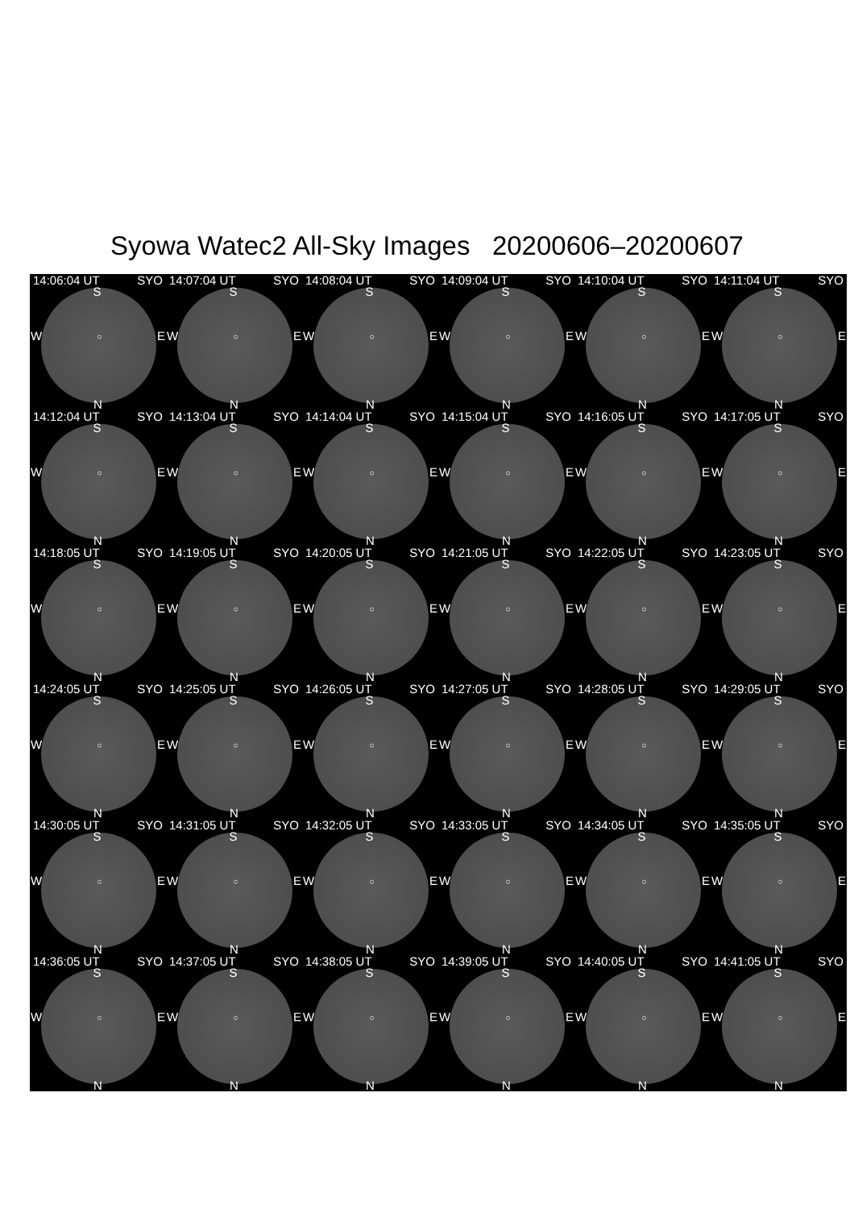Syowa Watec2 All-Sky Images 20200606–20200607
14:06:04 UT SYO
S
W ○ E
N
14:07:04 UT SYO
S
W ○ E
N
14:08:04 UT SYO
S
W ○ E
N
14:09:04 UT SYO
S
W ○ E
N
14:10:04 UT SYO
S
W ○ E
N
14:11:04 UT SYO
S
W ○ E
N
14:12:04 UT SYO
S
W ○ E
N
14:13:04 UT SYO
S
W ○ E
N
14:14:04 UT SYO
S
W ○ E
N
14:15:04 UT SYO
S
W ○ E
N
14:16:05 UT SYO
S
W ○ E
N
14:17:05 UT SYO
S
W ○ E
N
14:18:05 UT SYO
S
W ○ E
N
14:19:05 UT SYO
S
W ○ E
N
14:20:05 UT SYO
S
W ○ E
N
14:21:05 UT SYO
S
W ○ E
N
14:22:05 UT SYO
S
W ○ E
N
14:23:05 UT SYO
S
W ○ E
N
14:24:05 UT SYO
S
W ○ E
N
14:25:05 UT SYO
S
W ○ E
N
14:26:05 UT SYO
S
W ○ E
N
14:27:05 UT SYO
S
W ○ E
N
14:28:05 UT SYO
S
W ○ E
N
14:29:05 UT SYO
S
W ○ E
N
14:30:05 UT SYO
S
W ○ E
N
14:31:05 UT SYO
S
W ○ E
N
14:32:05 UT SYO
S
W ○ E
N
14:33:05 UT SYO
S
W ○ E
N
14:34:05 UT SYO
S
W ○ E
N
14:35:05 UT SYO
S
W ○ E
N
14:36:05 UT SYO
S
W ○ E
N
14:37:05 UT SYO
S
W ○ E
N
14:38:05 UT SYO
S
W ○ E
N
14:39:05 UT SYO
S
W ○ E
N
14:40:05 UT SYO
S
W ○ E
N
14:41:05 UT SYO
S
W ○ E
N